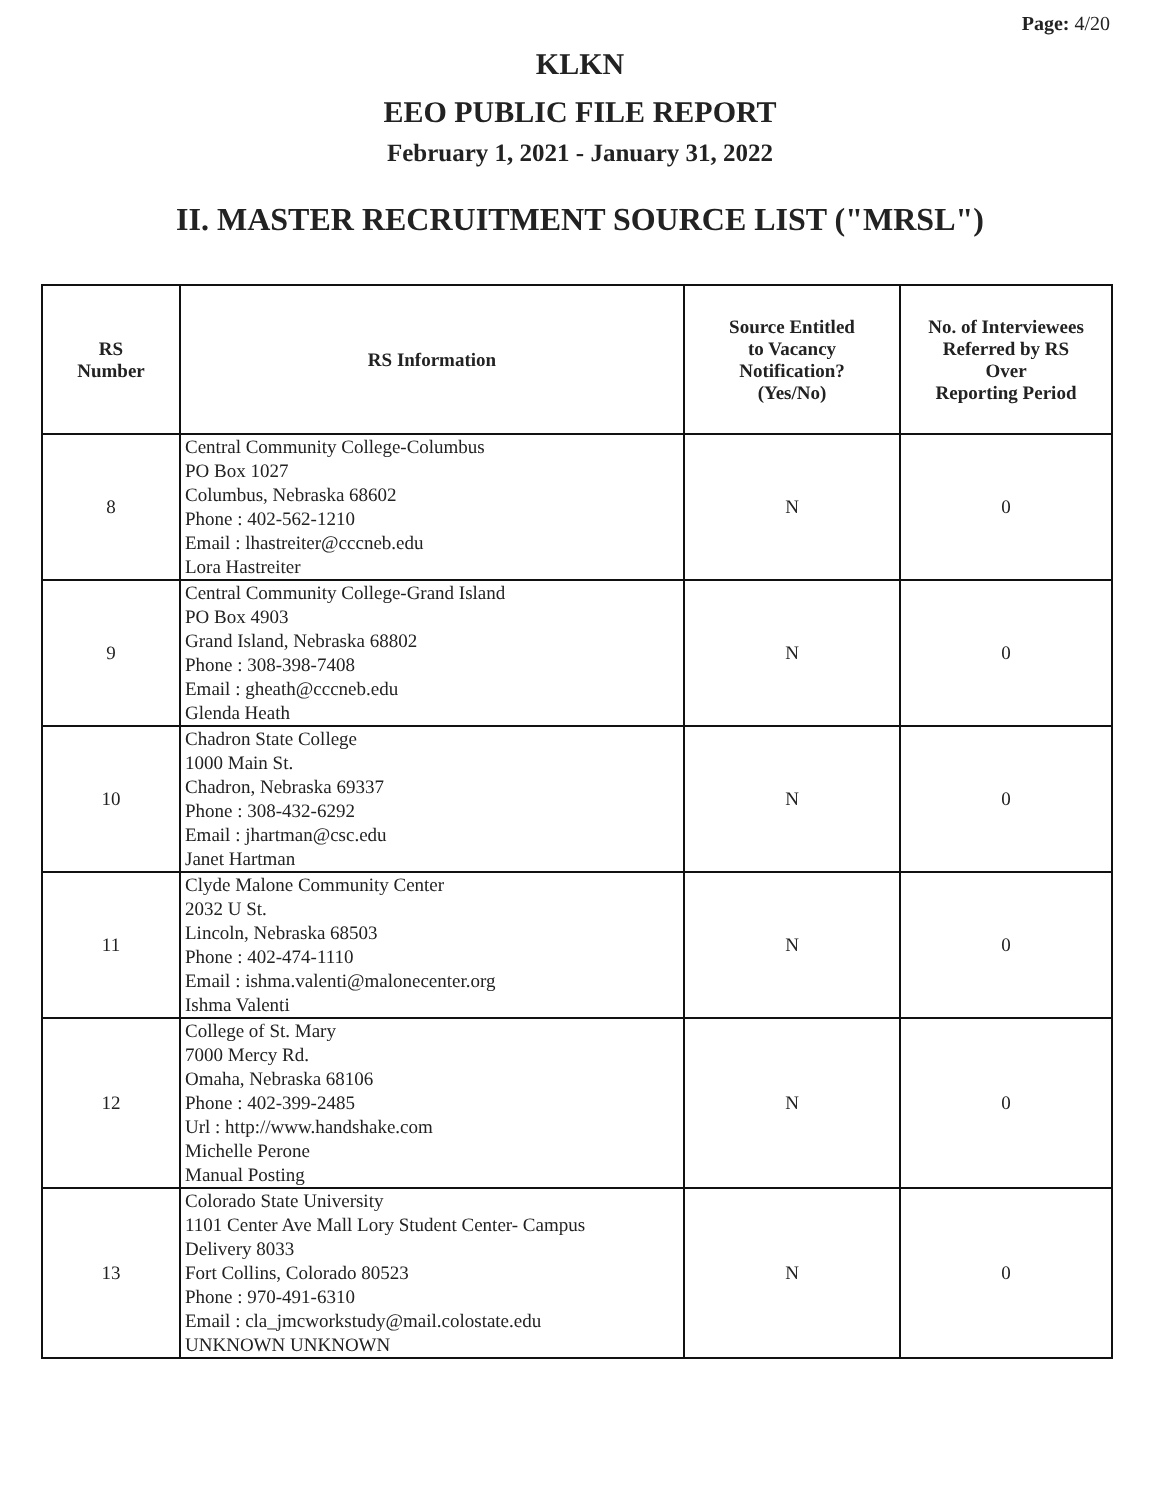Page: 4/20
KLKN
EEO PUBLIC FILE REPORT
February 1, 2021 - January 31, 2022
II. MASTER RECRUITMENT SOURCE LIST ("MRSL")
| RS Number | RS Information | Source Entitled to Vacancy Notification? (Yes/No) | No. of Interviewees Referred by RS Over Reporting Period |
| --- | --- | --- | --- |
| 8 | Central Community College-Columbus PO Box 1027 Columbus, Nebraska 68602 Phone : 402-562-1210 Email : lhastreiter@cccneb.edu Lora Hastreiter | N | 0 |
| 9 | Central Community College-Grand Island PO Box 4903 Grand Island, Nebraska 68802 Phone : 308-398-7408 Email : gheath@cccneb.edu Glenda Heath | N | 0 |
| 10 | Chadron State College 1000 Main St. Chadron, Nebraska 69337 Phone : 308-432-6292 Email : jhartman@csc.edu Janet Hartman | N | 0 |
| 11 | Clyde Malone Community Center 2032 U St. Lincoln, Nebraska 68503 Phone : 402-474-1110 Email : ishma.valenti@malonecenter.org Ishma Valenti | N | 0 |
| 12 | College of St. Mary 7000 Mercy Rd. Omaha, Nebraska 68106 Phone : 402-399-2485 Url : http://www.handshake.com Michelle Perone Manual Posting | N | 0 |
| 13 | Colorado State University 1101 Center Ave Mall Lory Student Center- Campus Delivery 8033 Fort Collins, Colorado 80523 Phone : 970-491-6310 Email : cla_jmcworkstudy@mail.colostate.edu UNKNOWN UNKNOWN | N | 0 |